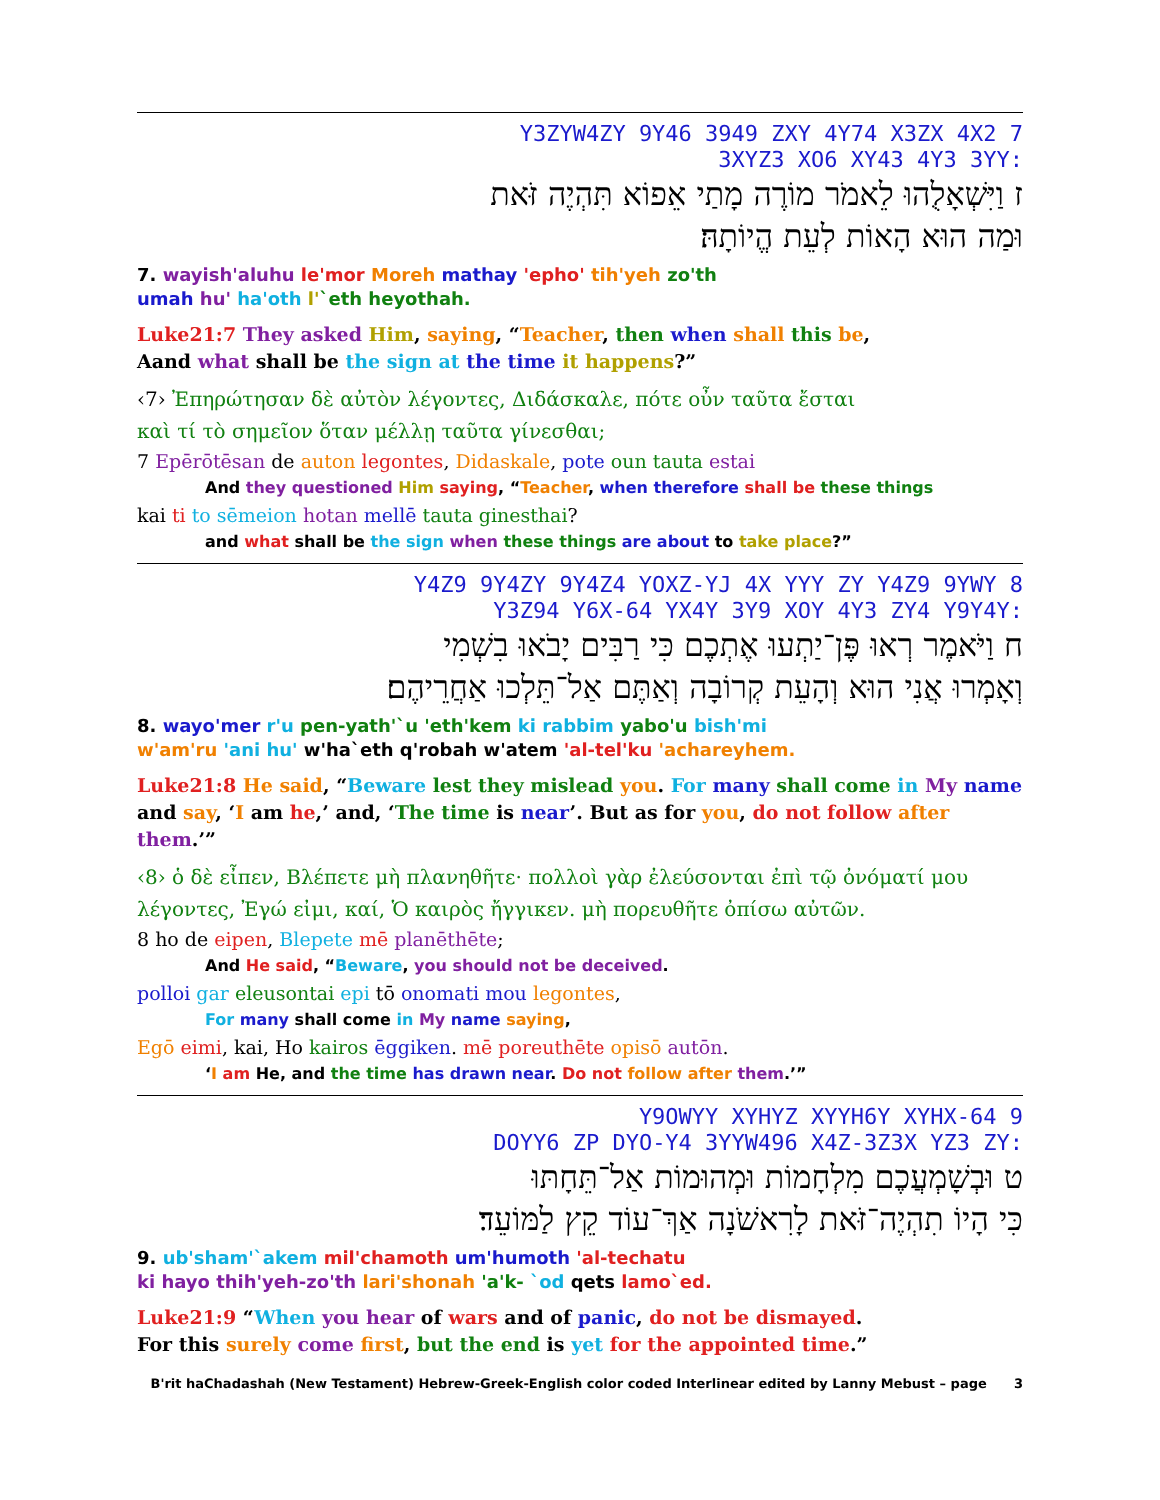7 Y3ZYW4ZY 9Y46 3949 ZXY 4Y74 X3ZX 4X2
:3XYZ3 XO6 XY43 4Y3 3YY
ז וַיִּשְׁאָלֻהוּ לֵאמֹר מוֹרֶה מָתַי אֵפוֹא תִּהְיֶה זֹּאת
וּמַה הוּא הָאוֹת לְעֵת הֱיוֹתָהּ׃
7. wayish'aluhu le'mor Moreh mathay 'epho' tih'yeh zo'th
umah hu' ha'oth l'`eth heyothah.
Luke21:7 They asked Him, saying, “Teacher, then when shall this be,
Aand what shall be the sign at the time it happens?”
‹7› Ἐπηρώτησαν δὲ αὐτὸν λέγοντες, Διδάσκαλε, πότε οὖν ταῦτα ἔσται
καὶ τί τὸ σημεῖον ὅταν μέλλῃ ταῦτα γίνεσθαι;
7 Epērōtēsan de auton legontes, Didaskale, pote oun tauta estai
And they questioned Him saying, “Teacher, when therefore shall be these things
kai ti to sēmeion hotan mellē tauta ginesthai?
and what shall be the sign when these things are about to take place?”
8 Y4Z9 9Y4ZY 9Y4Z4 YOXZ-YJ 4X YYY ZY Y4Z9 9YWY
:Y3Z94 Y6X-64 YX4Y 3Y9 XOY 4Y3 ZY4 Y9Y4Y
ח וַיֹּאמֶר רְאוּ פֶּן־יַתְעוּ אֶתְכֶם כִּי רַבִּים יָבֹאוּ בִשְׁמִי
וְאָמְרוּ אֲנִי הוּא וְהָעֵת קְרוֹבָה וְאַתֶּם אַל־תֵּלְכוּ אַחֲרֵיהֶם׃
8. wayo'mer r'u pen-yath'`u 'eth'kem ki rabbim yabo'u bish'mi
w'am'ru 'ani hu' w'ha`eth q'robah w'atem 'al-tel'ku 'achareyhem.
Luke21:8 He said, “Beware lest they mislead you. For many shall come in My name
and say, ‘I am he,’ and, ‘The time is near’. But as for you, do not follow after them.’”
‹8› ὁ δὲ εἶπεν, Βλέπετε μὴ πλανηθῆτε· πολλοὶ γὰρ ἐλεύσονται ἐπὶ τῷ ὀνόματί μου
λέγοντες, Ἐγώ εἰμι, καί, Ὁ καιρὸς ἤγγικεν. μὴ πορευθῆτε ὀπίσω αὐτῶν.
8 ho de eipen, Blepete mē planēthēte;
And He said, “Beware, you should not be deceived.
polloi gar eleusontai epi tō onomati mou legontes,
For many shall come in My name saying,
Egō eimi, kai, Ho kairos ēggiken. mē poreuthēte opisō autōn.
‘I am He, and the time has drawn near. Do not follow after them.’”
9 Y9OWYY XYHYZ XYYH6Y XYHX-64
:DOYY6 ZP DYO-Y4 3YYW496 X4Z-3Z3X YZ3 ZY
ט וּבְשָׁמְעֲכֶם מִלְחָמוֹת וּמְהוּמוֹת אַל־תֵּחָתּוּ
כִּי הָיוֹ תִהְיֶה־זֹּאת לָרִאשֹׁנָה אַךְ־עוֹד קֵץ לַמּוֹעֵד׃
9. ub'sham'`akem mil'chamoth um'humoth 'al-techatu
ki hayo thih'yeh-zo'th lari'shonah 'a'k- `od qets lamo`ed.
Luke21:9 “When you hear of wars and of panic, do not be dismayed.
For this surely come first, but the end is yet for the appointed time.”
B'rit haChadashah (New Testament) Hebrew-Greek-English color coded Interlinear edited by Lanny Mebust – page 3